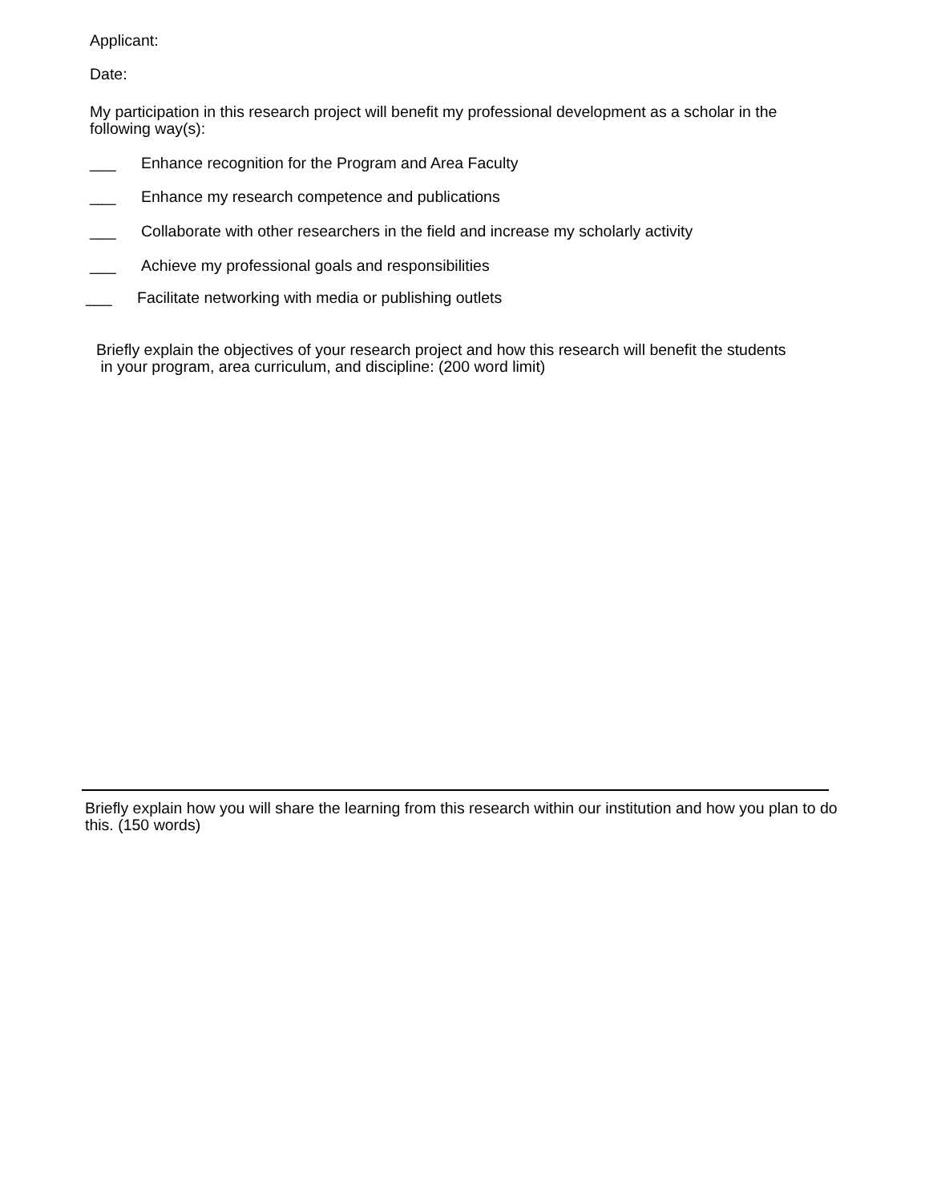Applicant:
Date:
My participation in this research project will benefit my professional development as a scholar in the following way(s):
___ Enhance recognition for the Program and Area Faculty
___ Enhance my research competence and publications
___ Collaborate with other researchers in the field and increase my scholarly activity
___ Achieve my professional goals and responsibilities
___ Facilitate networking with media or publishing outlets
Briefly explain the objectives of your research project and how this research will benefit the students
in your program, area curriculum, and discipline: (200 word limit)
Briefly explain how you will share the learning from this research within our institution and how you plan to do this. (150 words)